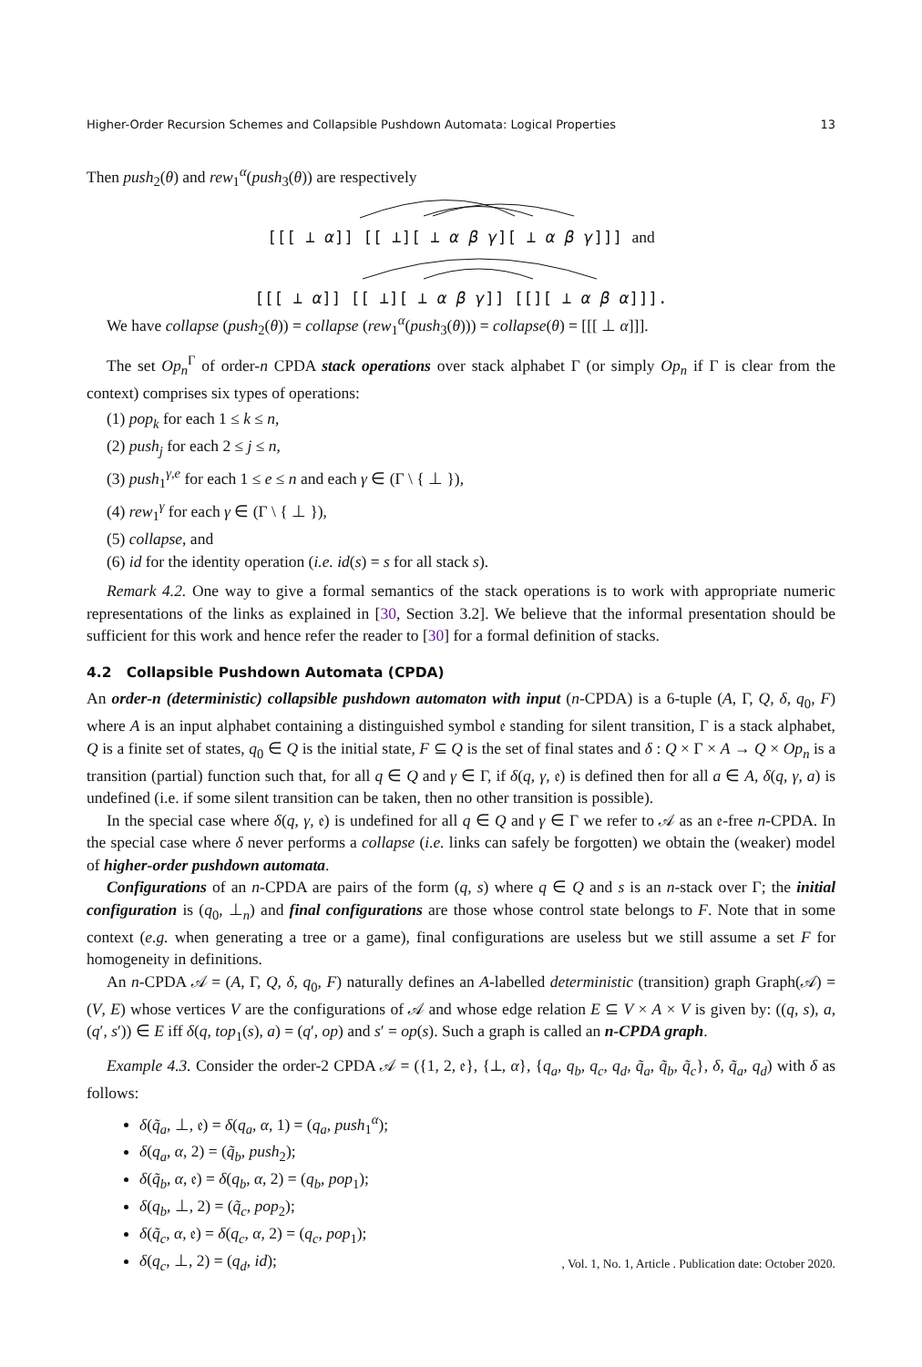Higher-Order Recursion Schemes and Collapsible Pushdown Automata: Logical Properties 13
Then push<sub>2</sub>(θ) and rew<sub>1</sub><sup>α</sup>(push<sub>3</sub>(θ)) are respectively
[[[ ⊥ α]] [[ ⊥][ ⊥ α β γ][ ⊥ α β γ]]] and
[[[ ⊥ α]] [[ ⊥][ ⊥ α β γ]] [[][ ⊥ α β α]]].
We have collapse (push<sub>2</sub>(θ)) = collapse (rew<sub>1</sub><sup>α</sup>(push<sub>3</sub>(θ))) = collapse(θ) = [[[ ⊥ α]]].
The set Op<sub>n</sub><sup>Γ</sup> of order-n CPDA stack operations over stack alphabet Γ (or simply Op<sub>n</sub> if Γ is clear from the context) comprises six types of operations:
(1) pop<sub>k</sub> for each 1 ≤ k ≤ n,
(2) push<sub>j</sub> for each 2 ≤ j ≤ n,
(3) push<sub>1</sub><sup>γ,e</sup> for each 1 ≤ e ≤ n and each γ ∈ (Γ \ { ⊥ }),
(4) rew<sub>1</sub><sup>γ</sup> for each γ ∈ (Γ \ { ⊥ }),
(5) collapse, and
(6) id for the identity operation (i.e. id(s) = s for all stack s).
Remark 4.2. One way to give a formal semantics of the stack operations is to work with appropriate numeric representations of the links as explained in [30, Section 3.2]. We believe that the informal presentation should be sufficient for this work and hence refer the reader to [30] for a formal definition of stacks.
4.2 Collapsible Pushdown Automata (CPDA)
An order-n (deterministic) collapsible pushdown automaton with input (n-CPDA) is a 6-tuple (A, Γ, Q, δ, q<sub>0</sub>, F) where A is an input alphabet containing a distinguished symbol 𝔢 standing for silent transition, Γ is a stack alphabet, Q is a finite set of states, q<sub>0</sub> ∈ Q is the initial state, F ⊆ Q is the set of final states and δ : Q × Γ × A → Q × Op<sub>n</sub> is a transition (partial) function such that, for all q ∈ Q and γ ∈ Γ, if δ(q, γ, 𝔢) is defined then for all a ∈ A, δ(q, γ, a) is undefined (i.e. if some silent transition can be taken, then no other transition is possible).
In the special case where δ(q, γ, 𝔢) is undefined for all q ∈ Q and γ ∈ Γ we refer to 𝒜 as an 𝔢-free n-CPDA. In the special case where δ never performs a collapse (i.e. links can safely be forgotten) we obtain the (weaker) model of higher-order pushdown automata.
Configurations of an n-CPDA are pairs of the form (q, s) where q ∈ Q and s is an n-stack over Γ; the initial configuration is (q<sub>0</sub>, ⊥<sub>n</sub>) and final configurations are those whose control state belongs to F. Note that in some context (e.g. when generating a tree or a game), final configurations are useless but we still assume a set F for homogeneity in definitions.
An n-CPDA 𝒜 = (A, Γ, Q, δ, q<sub>0</sub>, F) naturally defines an A-labelled deterministic (transition) graph Graph(𝒜) = (V, E) whose vertices V are the configurations of 𝒜 and whose edge relation E ⊆ V × A × V is given by: ((q, s), a, (q′, s′)) ∈ E iff δ(q, top<sub>1</sub>(s), a) = (q′, op) and s′ = op(s). Such a graph is called an n-CPDA graph.
Example 4.3. Consider the order-2 CPDA 𝒜 = ({1, 2, 𝔢}, {⊥, α}, {q<sub>a</sub>, q<sub>b</sub>, q<sub>c</sub>, q<sub>d</sub>, q̃<sub>a</sub>, q̃<sub>b</sub>, q̃<sub>c</sub>}, δ, q̃<sub>a</sub>, q<sub>d</sub>) with δ as follows:
δ(q̃<sub>a</sub>, ⊥, 𝔢) = δ(q<sub>a</sub>, α, 1) = (q<sub>a</sub>, push<sub>1</sub><sup>α</sup>);
δ(q<sub>a</sub>, α, 2) = (q̃<sub>b</sub>, push<sub>2</sub>);
δ(q̃<sub>b</sub>, α, 𝔢) = δ(q<sub>b</sub>, α, 2) = (q<sub>b</sub>, pop<sub>1</sub>);
δ(q<sub>b</sub>, ⊥, 2) = (q̃<sub>c</sub>, pop<sub>2</sub>);
δ(q̃<sub>c</sub>, α, 𝔢) = δ(q<sub>c</sub>, α, 2) = (q<sub>c</sub>, pop<sub>1</sub>);
δ(q<sub>c</sub>, ⊥, 2) = (q<sub>d</sub>, id);
, Vol. 1, No. 1, Article . Publication date: October 2020.